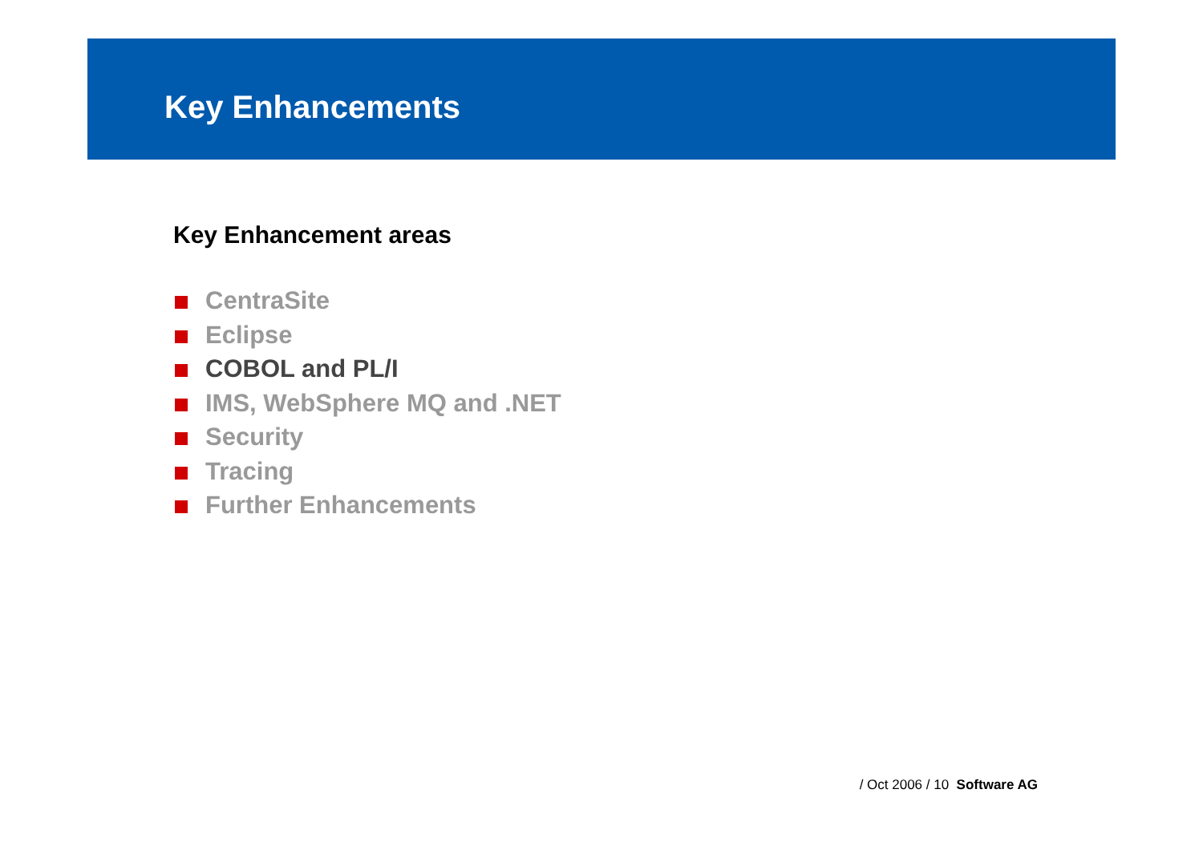Key Enhancements
Key Enhancement areas
CentraSite
Eclipse
COBOL and PL/I
IMS, WebSphere MQ and .NET
Security
Tracing
Further Enhancements
/ Oct 2006 / 10 Software AG